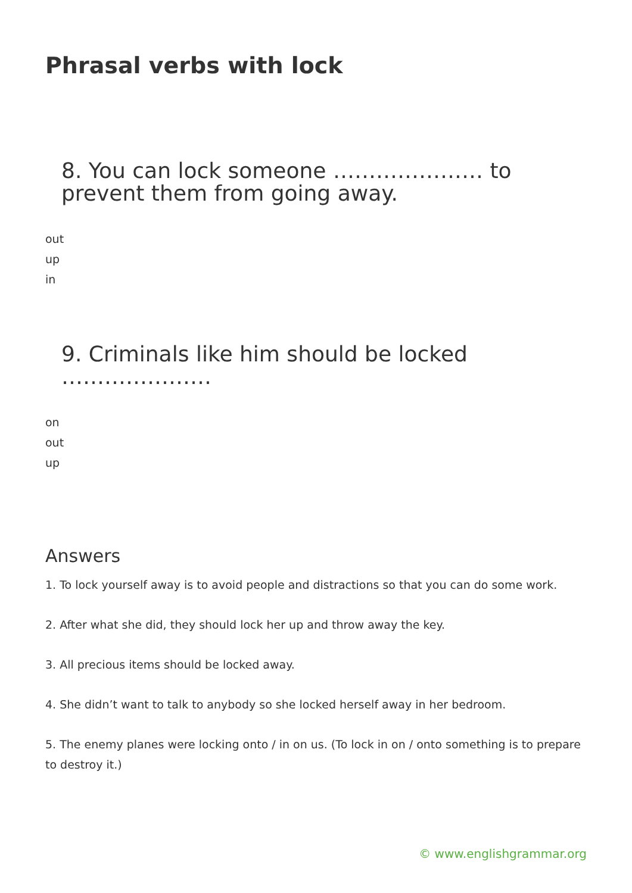Phrasal verbs with lock
8. You can lock someone ………………… to prevent them from going away.
out
up
in
9. Criminals like him should be locked …………………
on
out
up
Answers
1. To lock yourself away is to avoid people and distractions so that you can do some work.
2. After what she did, they should lock her up and throw away the key.
3. All precious items should be locked away.
4. She didn’t want to talk to anybody so she locked herself away in her bedroom.
5. The enemy planes were locking onto / in on us. (To lock in on / onto something is to prepare to destroy it.)
© www.englishgrammar.org